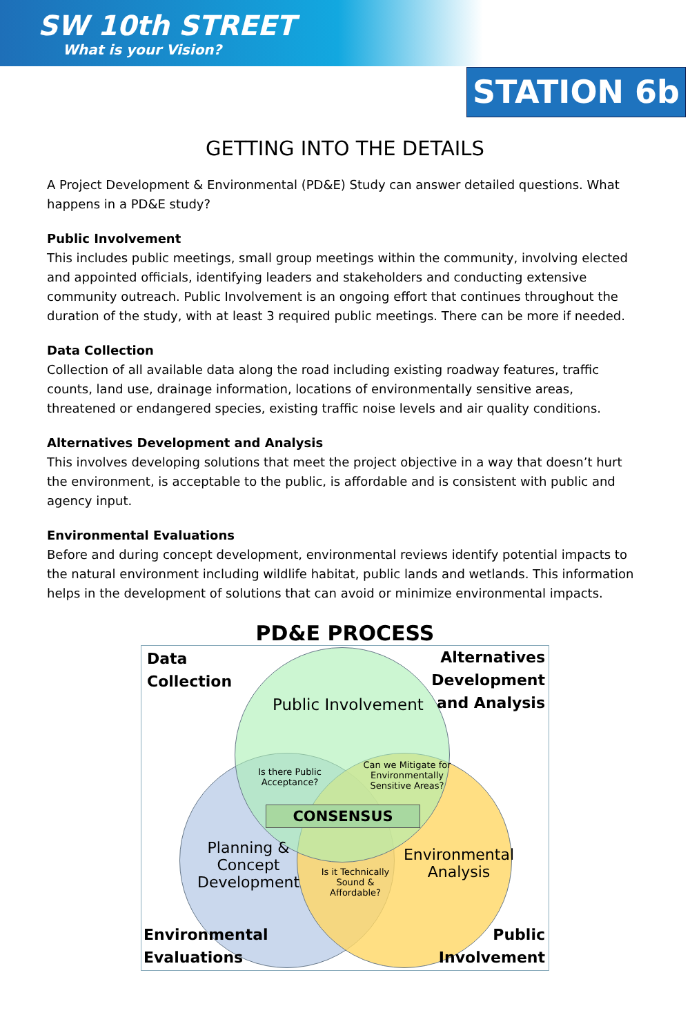SW 10th STREET
What is your Vision?
STATION 6b
GETTING INTO THE DETAILS
A Project Development & Environmental (PD&E) Study can answer detailed questions. What happens in a PD&E study?
Public Involvement
This includes public meetings, small group meetings within the community, involving elected and appointed officials, identifying leaders and stakeholders and conducting extensive community outreach. Public Involvement is an ongoing effort that continues throughout the duration of the study, with at least 3 required public meetings. There can be more if needed.
Data Collection
Collection of all available data along the road including existing roadway features, traffic counts, land use, drainage information, locations of environmentally sensitive areas, threatened or endangered species, existing traffic noise levels and air quality conditions.
Alternatives Development and Analysis
This involves developing solutions that meet the project objective in a way that doesn’t hurt the environment, is acceptable to the public, is affordable and is consistent with public and agency input.
Environmental Evaluations
Before and during concept development, environmental reviews identify potential impacts to the natural environment including wildlife habitat, public lands and wetlands. This information helps in the development of solutions that can avoid or minimize environmental impacts.
PD&E PROCESS
Data
Collection
Alternatives
Development
and Analysis
Public Involvement
Is there Public Acceptance?
Can we Mitigate for Environmentally Sensitive Areas?
CONSENSUS
Planning & Concept Development
Environmental Analysis
Is it Technically Sound & Affordable?
Environmental
Evaluations
Public
Involvement